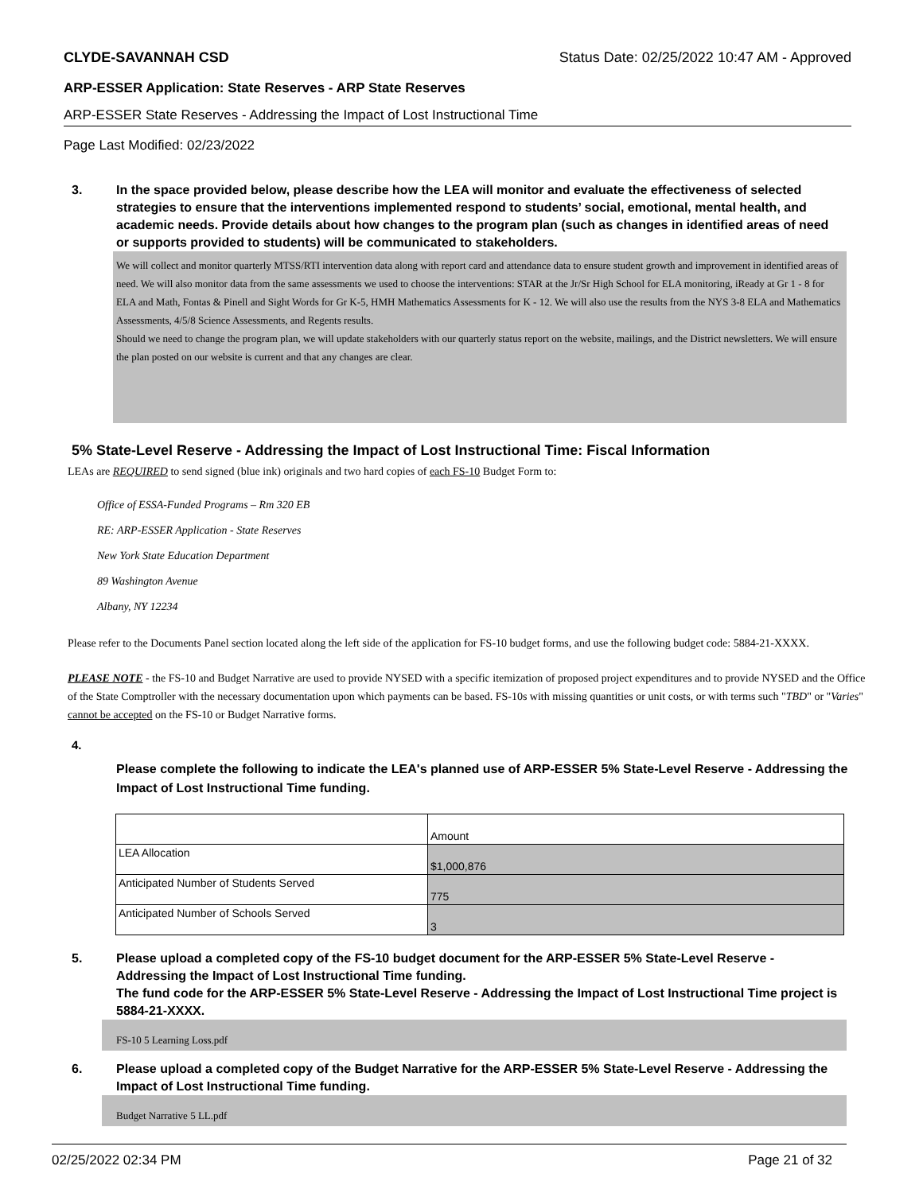CLYDE-SAVANNAH CSD Status Date: 02/25/2022 10:47 AM - Approved
ARP-ESSER Application: State Reserves - ARP State Reserves
ARP-ESSER State Reserves - Addressing the Impact of Lost Instructional Time
Page Last Modified: 02/23/2022
3. In the space provided below, please describe how the LEA will monitor and evaluate the effectiveness of selected strategies to ensure that the interventions implemented respond to students’ social, emotional, mental health, and academic needs. Provide details about how changes to the program plan (such as changes in identified areas of need or supports provided to students) will be communicated to stakeholders.
We will collect and monitor quarterly MTSS/RTI intervention data along with report card and attendance data to ensure student growth and improvement in identified areas of need. We will also monitor data from the same assessments we used to choose the interventions: STAR at the Jr/Sr High School for ELA monitoring, iReady at Gr 1 - 8 for ELA and Math, Fontas & Pinell and Sight Words for Gr K-5, HMH Mathematics Assessments for K - 12. We will also use the results from the NYS 3-8 ELA and Mathematics Assessments, 4/5/8 Science Assessments, and Regents results.
Should we need to change the program plan, we will update stakeholders with our quarterly status report on the website, mailings, and the District newsletters. We will ensure the plan posted on our website is current and that any changes are clear.
5% State-Level Reserve - Addressing the Impact of Lost Instructional Time: Fiscal Information
LEAs are REQUIRED to send signed (blue ink) originals and two hard copies of each FS-10 Budget Form to:
Office of ESSA-Funded Programs – Rm 320 EB
RE: ARP-ESSER Application - State Reserves
New York State Education Department
89 Washington Avenue
Albany, NY 12234
Please refer to the Documents Panel section located along the left side of the application for FS-10 budget forms, and use the following budget code: 5884-21-XXXX.
PLEASE NOTE - the FS-10 and Budget Narrative are used to provide NYSED with a specific itemization of proposed project expenditures and to provide NYSED and the Office of the State Comptroller with the necessary documentation upon which payments can be based. FS-10s with missing quantities or unit costs, or with terms such "TBD" or "Varies" cannot be accepted on the FS-10 or Budget Narrative forms.
4.
Please complete the following to indicate the LEA's planned use of ARP-ESSER 5% State-Level Reserve - Addressing the Impact of Lost Instructional Time funding.
| | Amount |
| LEA Allocation | $1,000,876 |
| Anticipated Number of Students Served | 775 |
| Anticipated Number of Schools Served | 3 |
5. Please upload a completed copy of the FS-10 budget document for the ARP-ESSER 5% State-Level Reserve - Addressing the Impact of Lost Instructional Time funding.
The fund code for the ARP-ESSER 5% State-Level Reserve - Addressing the Impact of Lost Instructional Time project is 5884-21-XXXX.
FS-10 5 Learning Loss.pdf
6. Please upload a completed copy of the Budget Narrative for the ARP-ESSER 5% State-Level Reserve - Addressing the Impact of Lost Instructional Time funding.
Budget Narrative 5 LL.pdf
02/25/2022 02:34 PM Page 21 of 32